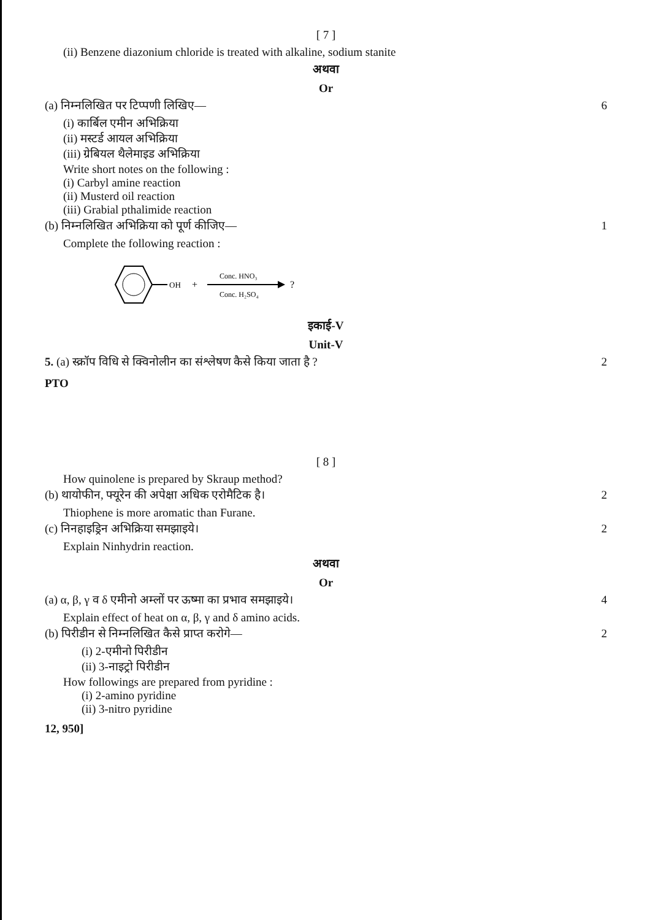[ 7 ]
(ii) Benzene diazonium chloride is treated with alkaline, sodium stanite
अथवा
Or
(a) निम्नलिखित पर टिप्पणी लिखिए— 6
(i) कार्बिल एमीन अभिक्रिया
(ii) मस्टर्ड आयल अभिक्रिया
(iii) ग्रेबियल थैलेमाइड अभिक्रिया
Write short notes on the following :
(i) Carbyl amine reaction
(ii) Musterd oil reaction
(iii) Grabial pthalimide reaction
(b) निम्नलिखित अभिक्रिया को पूर्ण कीजिए— 1
Complete the following reaction :
OH
+
Conc. HNO₃
Conc. H₂SO₄
?
इकाई-V
Unit-V
5. (a) स्क्रॉप विधि से क्विनोलीन का संश्लेषण कैसे किया जाता है ? 2
PTO
[ 8 ]
How quinolene is prepared by Skraup method?
(b) थायोफीन, फ्यूरेन की अपेक्षा अधिक एरोमैटिक है। 2
Thiophene is more aromatic than Furane.
(c) निनहाइड्रिन अभिक्रिया समझाइये। 2
Explain Ninhydrin reaction.
अथवा
Or
(a) α, β, γ व δ एमीनो अम्लों पर ऊष्मा का प्रभाव समझाइये। 4
Explain effect of heat on α, β, γ and δ amino acids.
(b) पिरीडीन से निम्नलिखित कैसे प्राप्त करोगे— 2
(i) 2-एमीनो पिरीडीन
(ii) 3-नाइट्रो पिरीडीन
How followings are prepared from pyridine :
(i) 2-amino pyridine
(ii) 3-nitro pyridine
12, 950]